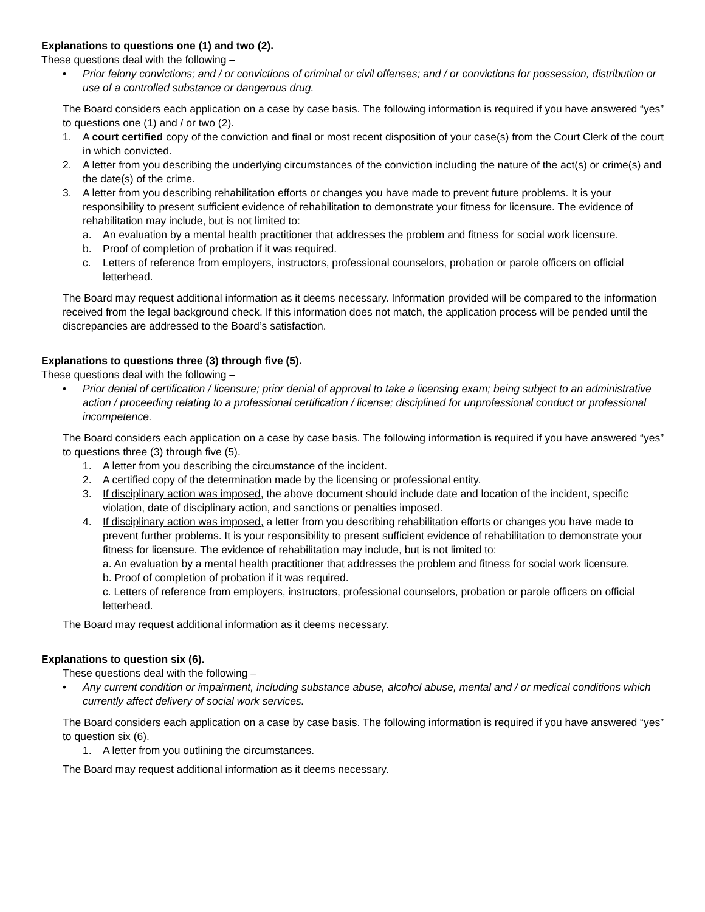Explanations to questions one (1) and two (2).
These questions deal with the following –
• Prior felony convictions; and / or convictions of criminal or civil offenses; and / or convictions for possession, distribution or use of a controlled substance or dangerous drug.
The Board considers each application on a case by case basis. The following information is required if you have answered “yes” to questions one (1) and / or two (2).
1. A court certified copy of the conviction and final or most recent disposition of your case(s) from the Court Clerk of the court in which convicted.
2. A letter from you describing the underlying circumstances of the conviction including the nature of the act(s) or crime(s) and the date(s) of the crime.
3. A letter from you describing rehabilitation efforts or changes you have made to prevent future problems. It is your responsibility to present sufficient evidence of rehabilitation to demonstrate your fitness for licensure. The evidence of rehabilitation may include, but is not limited to:
a. An evaluation by a mental health practitioner that addresses the problem and fitness for social work licensure.
b. Proof of completion of probation if it was required.
c. Letters of reference from employers, instructors, professional counselors, probation or parole officers on official letterhead.
The Board may request additional information as it deems necessary. Information provided will be compared to the information received from the legal background check. If this information does not match, the application process will be pended until the discrepancies are addressed to the Board’s satisfaction.
Explanations to questions three (3) through five (5).
These questions deal with the following –
• Prior denial of certification / licensure; prior denial of approval to take a licensing exam; being subject to an administrative action / proceeding relating to a professional certification / license; disciplined for unprofessional conduct or professional incompetence.
The Board considers each application on a case by case basis. The following information is required if you have answered “yes” to questions three (3) through five (5).
1. A letter from you describing the circumstance of the incident.
2. A certified copy of the determination made by the licensing or professional entity.
3. If disciplinary action was imposed, the above document should include date and location of the incident, specific violation, date of disciplinary action, and sanctions or penalties imposed.
4. If disciplinary action was imposed, a letter from you describing rehabilitation efforts or changes you have made to prevent further problems. It is your responsibility to present sufficient evidence of rehabilitation to demonstrate your fitness for licensure. The evidence of rehabilitation may include, but is not limited to:
a. An evaluation by a mental health practitioner that addresses the problem and fitness for social work licensure.
b. Proof of completion of probation if it was required.
c. Letters of reference from employers, instructors, professional counselors, probation or parole officers on official letterhead.
The Board may request additional information as it deems necessary.
Explanations to question six (6).
These questions deal with the following –
• Any current condition or impairment, including substance abuse, alcohol abuse, mental and / or medical conditions which currently affect delivery of social work services.
The Board considers each application on a case by case basis. The following information is required if you have answered “yes” to question six (6).
1. A letter from you outlining the circumstances.
The Board may request additional information as it deems necessary.